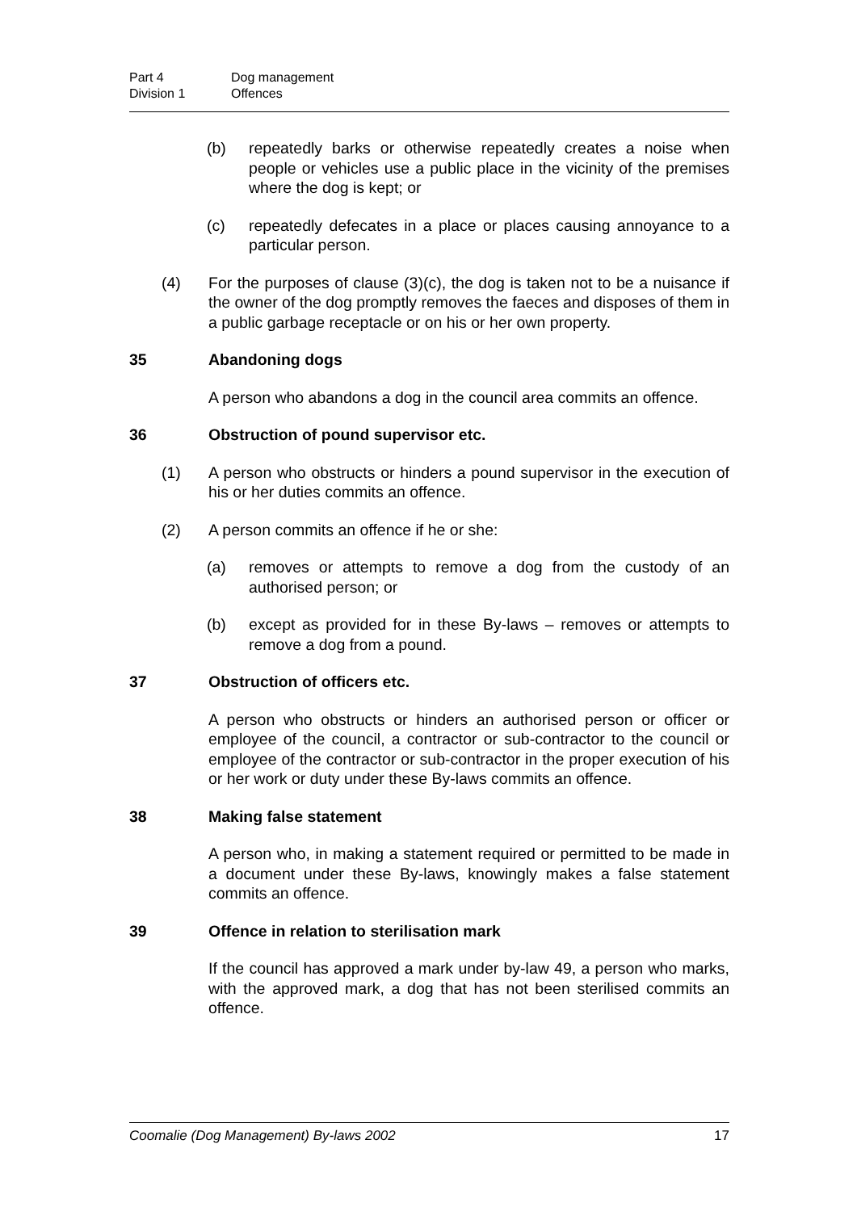Part 4 Dog management
Division 1 Offences
(b) repeatedly barks or otherwise repeatedly creates a noise when people or vehicles use a public place in the vicinity of the premises where the dog is kept; or
(c) repeatedly defecates in a place or places causing annoyance to a particular person.
(4) For the purposes of clause (3)(c), the dog is taken not to be a nuisance if the owner of the dog promptly removes the faeces and disposes of them in a public garbage receptacle or on his or her own property.
35 Abandoning dogs
A person who abandons a dog in the council area commits an offence.
36 Obstruction of pound supervisor etc.
(1) A person who obstructs or hinders a pound supervisor in the execution of his or her duties commits an offence.
(2) A person commits an offence if he or she:
(a) removes or attempts to remove a dog from the custody of an authorised person; or
(b) except as provided for in these By-laws – removes or attempts to remove a dog from a pound.
37 Obstruction of officers etc.
A person who obstructs or hinders an authorised person or officer or employee of the council, a contractor or sub-contractor to the council or employee of the contractor or sub-contractor in the proper execution of his or her work or duty under these By-laws commits an offence.
38 Making false statement
A person who, in making a statement required or permitted to be made in a document under these By-laws, knowingly makes a false statement commits an offence.
39 Offence in relation to sterilisation mark
If the council has approved a mark under by-law 49, a person who marks, with the approved mark, a dog that has not been sterilised commits an offence.
Coomalie (Dog Management) By-laws 2002 17